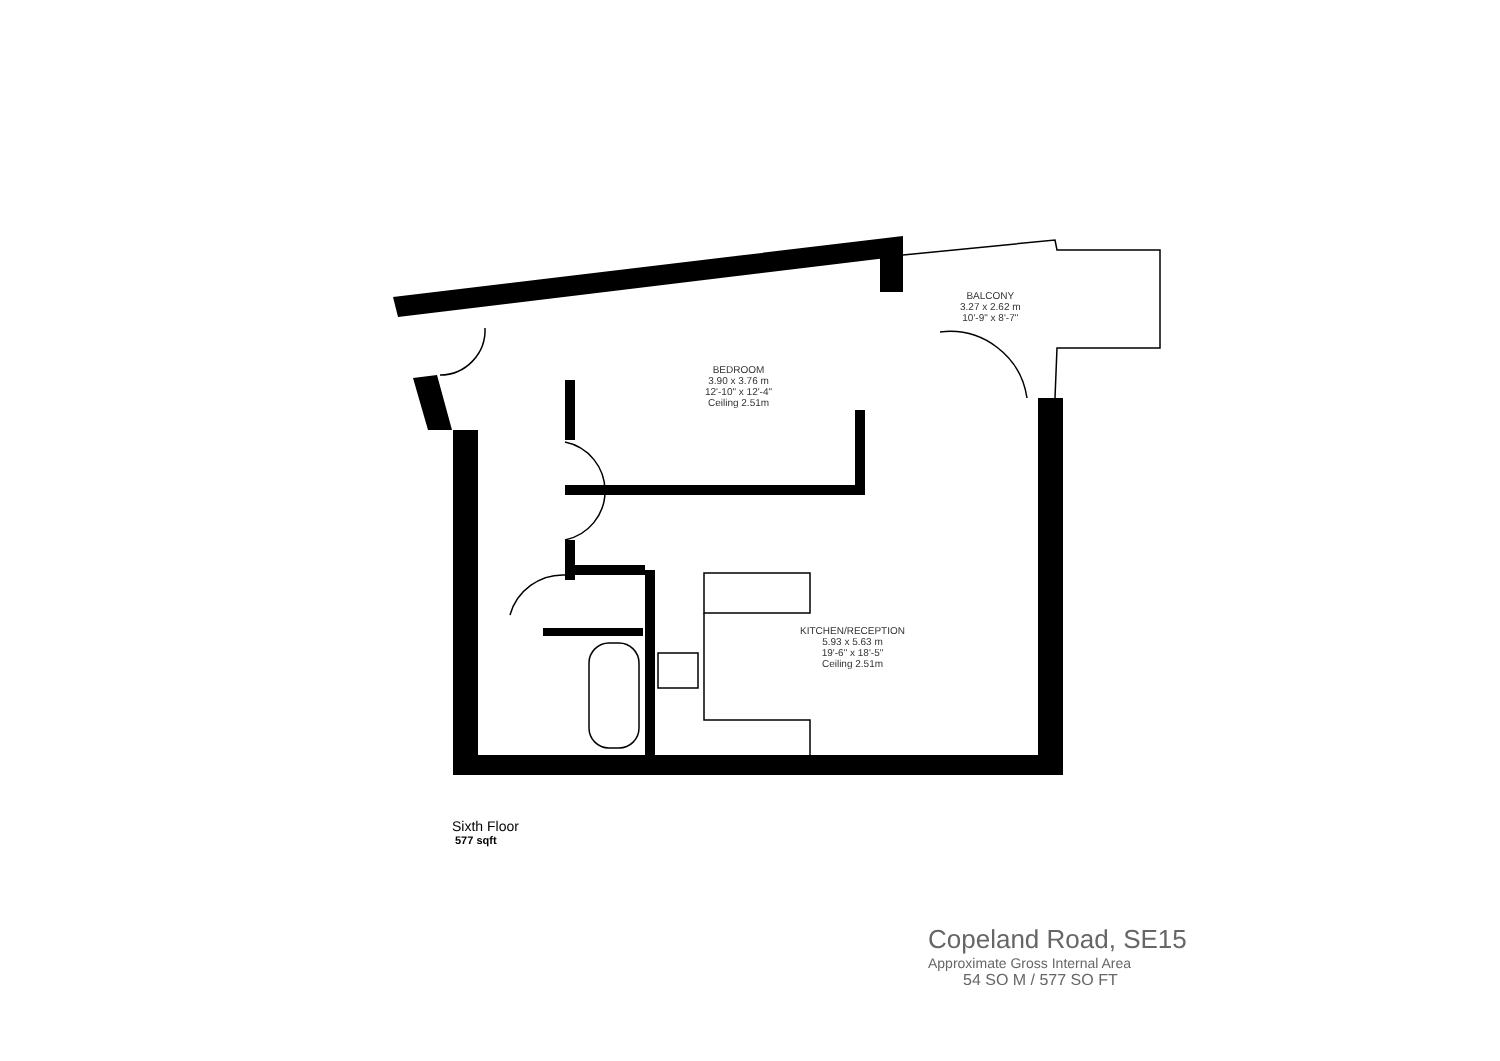BALCONY
3.27 x 2.62 m
10'-9" x 8'-7"
BEDROOM
3.90 x 3.76 m
12'-10" x 12'-4"
Ceiling 2.51m
KITCHEN/RECEPTION
5.93 x 5.63 m
19'-6" x 18'-5"
Ceiling 2.51m
Sixth Floor
577 sqft
Copeland Road, SE15
Approximate Gross Internal Area
54 SQ M / 577 SQ FT